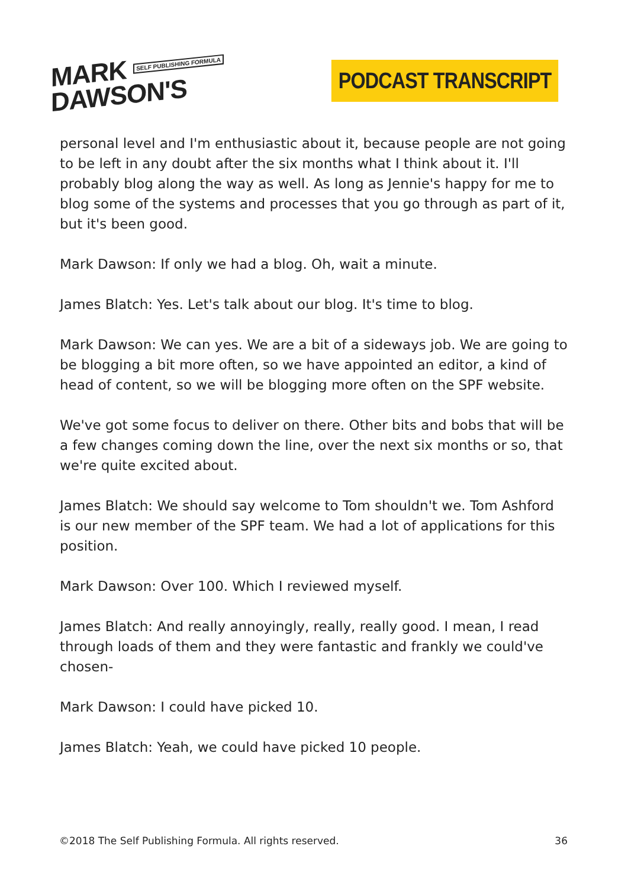MARK SELF PUBLISHING FORMULA
DAWSON'S
PODCAST TRANSCRIPT
personal level and I'm enthusiastic about it, because people are not going to be left in any doubt after the six months what I think about it. I'll probably blog along the way as well. As long as Jennie's happy for me to blog some of the systems and processes that you go through as part of it, but it's been good.
Mark Dawson: If only we had a blog. Oh, wait a minute.
James Blatch: Yes. Let's talk about our blog. It's time to blog.
Mark Dawson: We can yes. We are a bit of a sideways job. We are going to be blogging a bit more often, so we have appointed an editor, a kind of head of content, so we will be blogging more often on the SPF website.
We've got some focus to deliver on there. Other bits and bobs that will be a few changes coming down the line, over the next six months or so, that we're quite excited about.
James Blatch: We should say welcome to Tom shouldn't we. Tom Ashford is our new member of the SPF team. We had a lot of applications for this position.
Mark Dawson: Over 100. Which I reviewed myself.
James Blatch: And really annoyingly, really, really good. I mean, I read through loads of them and they were fantastic and frankly we could've chosen-
Mark Dawson: I could have picked 10.
James Blatch: Yeah, we could have picked 10 people.
©2018 The Self Publishing Formula. All rights reserved. 36